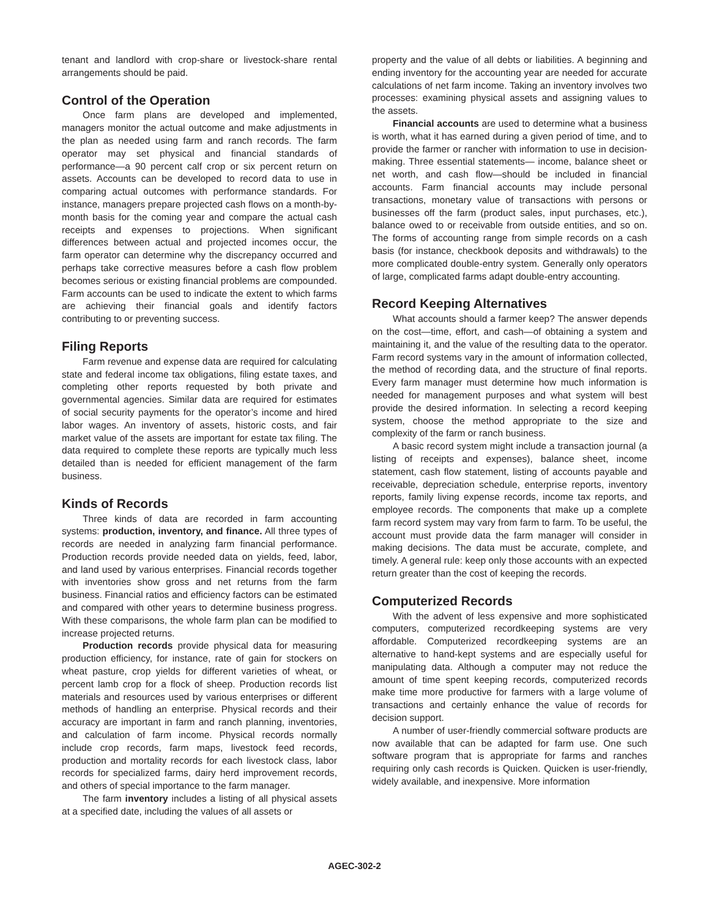tenant and landlord with crop-share or livestock-share rental arrangements should be paid.
Control of the Operation
Once farm plans are developed and implemented, managers monitor the actual outcome and make adjustments in the plan as needed using farm and ranch records. The farm operator may set physical and financial standards of performance—a 90 percent calf crop or six percent return on assets. Accounts can be developed to record data to use in comparing actual outcomes with performance standards. For instance, managers prepare projected cash flows on a month-by-month basis for the coming year and compare the actual cash receipts and expenses to projections. When significant differences between actual and projected incomes occur, the farm operator can determine why the discrepancy occurred and perhaps take corrective measures before a cash flow problem becomes serious or existing financial problems are compounded. Farm accounts can be used to indicate the extent to which farms are achieving their financial goals and identify factors contributing to or preventing success.
Filing Reports
Farm revenue and expense data are required for calculating state and federal income tax obligations, filing estate taxes, and completing other reports requested by both private and governmental agencies. Similar data are required for estimates of social security payments for the operator’s income and hired labor wages. An inventory of assets, historic costs, and fair market value of the assets are important for estate tax filing. The data required to complete these reports are typically much less detailed than is needed for efficient management of the farm business.
Kinds of Records
Three kinds of data are recorded in farm accounting systems: production, inventory, and finance. All three types of records are needed in analyzing farm financial performance. Production records provide needed data on yields, feed, labor, and land used by various enterprises. Financial records together with inventories show gross and net returns from the farm business. Financial ratios and efficiency factors can be estimated and compared with other years to determine business progress. With these comparisons, the whole farm plan can be modified to increase projected returns.
Production records provide physical data for measuring production efficiency, for instance, rate of gain for stockers on wheat pasture, crop yields for different varieties of wheat, or percent lamb crop for a flock of sheep. Production records list materials and resources used by various enterprises or different methods of handling an enterprise. Physical records and their accuracy are important in farm and ranch planning, inventories, and calculation of farm income. Physical records normally include crop records, farm maps, livestock feed records, production and mortality records for each livestock class, labor records for specialized farms, dairy herd improvement records, and others of special importance to the farm manager.
The farm inventory includes a listing of all physical assets at a specified date, including the values of all assets or
property and the value of all debts or liabilities. A beginning and ending inventory for the accounting year are needed for accurate calculations of net farm income. Taking an inventory involves two processes: examining physical assets and assigning values to the assets.
Financial accounts are used to determine what a business is worth, what it has earned during a given period of time, and to provide the farmer or rancher with information to use in decision-making. Three essential statements— income, balance sheet or net worth, and cash flow—should be included in financial accounts. Farm financial accounts may include personal transactions, monetary value of transactions with persons or businesses off the farm (product sales, input purchases, etc.), balance owed to or receivable from outside entities, and so on. The forms of accounting range from simple records on a cash basis (for instance, checkbook deposits and withdrawals) to the more complicated double-entry system. Generally only operators of large, complicated farms adapt double-entry accounting.
Record Keeping Alternatives
What accounts should a farmer keep? The answer depends on the cost—time, effort, and cash—of obtaining a system and maintaining it, and the value of the resulting data to the operator. Farm record systems vary in the amount of information collected, the method of recording data, and the structure of final reports. Every farm manager must determine how much information is needed for management purposes and what system will best provide the desired information. In selecting a record keeping system, choose the method appropriate to the size and complexity of the farm or ranch business.
A basic record system might include a transaction journal (a listing of receipts and expenses), balance sheet, income statement, cash flow statement, listing of accounts payable and receivable, depreciation schedule, enterprise reports, inventory reports, family living expense records, income tax reports, and employee records. The components that make up a complete farm record system may vary from farm to farm. To be useful, the account must provide data the farm manager will consider in making decisions. The data must be accurate, complete, and timely. A general rule: keep only those accounts with an expected return greater than the cost of keeping the records.
Computerized Records
With the advent of less expensive and more sophisticated computers, computerized recordkeeping systems are very affordable. Computerized recordkeeping systems are an alternative to hand-kept systems and are especially useful for manipulating data. Although a computer may not reduce the amount of time spent keeping records, computerized records make time more productive for farmers with a large volume of transactions and certainly enhance the value of records for decision support.
A number of user-friendly commercial software products are now available that can be adapted for farm use. One such software program that is appropriate for farms and ranches requiring only cash records is Quicken. Quicken is user-friendly, widely available, and inexpensive. More information
AGEC-302-2